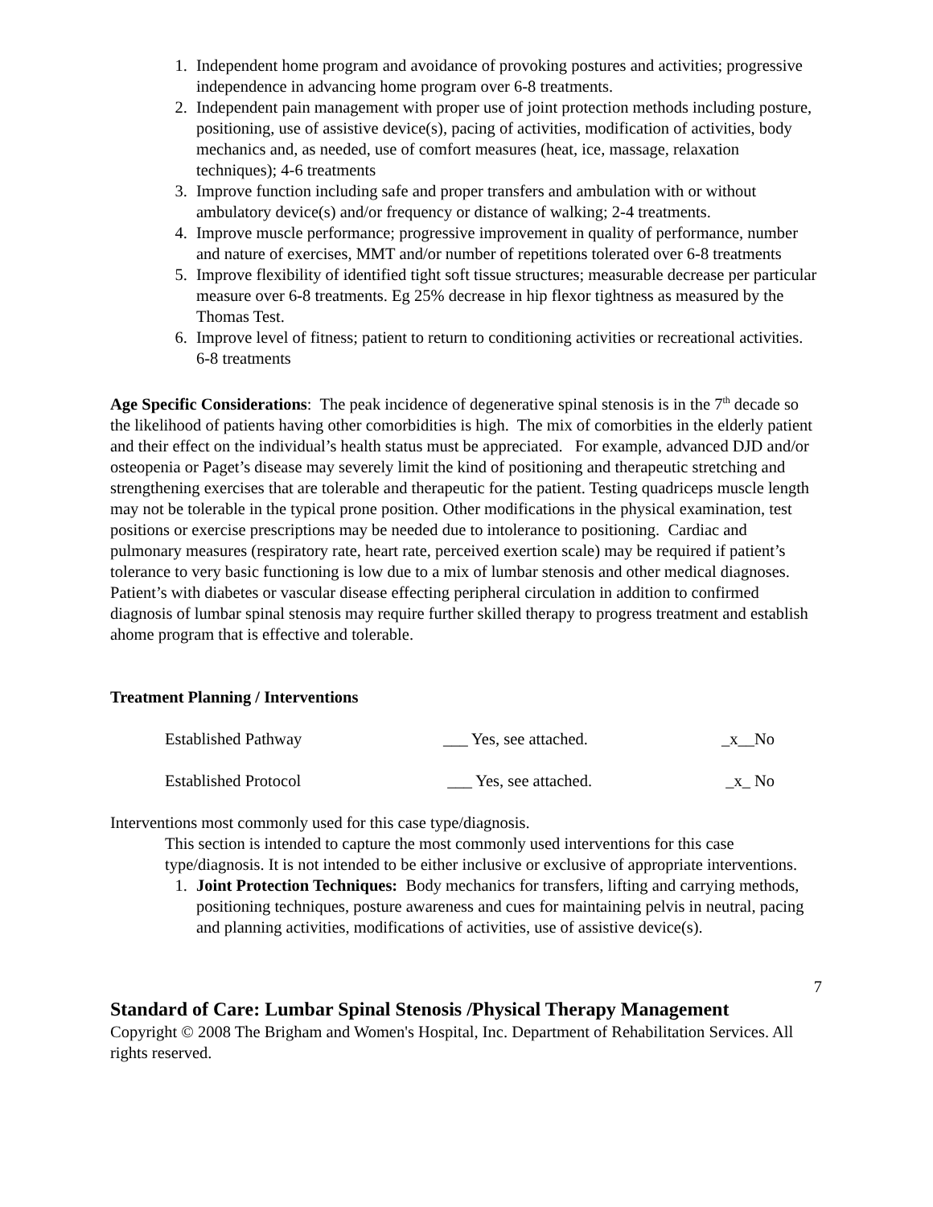1. Independent home program and avoidance of provoking postures and activities; progressive independence in advancing home program over 6-8 treatments.
2. Independent pain management with proper use of joint protection methods including posture, positioning, use of assistive device(s), pacing of activities, modification of activities, body mechanics and, as needed, use of comfort measures (heat, ice, massage, relaxation techniques); 4-6 treatments
3. Improve function including safe and proper transfers and ambulation with or without ambulatory device(s) and/or frequency or distance of walking; 2-4 treatments.
4. Improve muscle performance; progressive improvement in quality of performance, number and nature of exercises, MMT and/or number of repetitions tolerated over 6-8 treatments
5. Improve flexibility of identified tight soft tissue structures; measurable decrease per particular measure over 6-8 treatments. Eg 25% decrease in hip flexor tightness as measured by the Thomas Test.
6. Improve level of fitness; patient to return to conditioning activities or recreational activities. 6-8 treatments
Age Specific Considerations: The peak incidence of degenerative spinal stenosis is in the 7<sup>th</sup> decade so the likelihood of patients having other comorbidities is high. The mix of comorbities in the elderly patient and their effect on the individual’s health status must be appreciated. For example, advanced DJD and/or osteopenia or Paget’s disease may severely limit the kind of positioning and therapeutic stretching and strengthening exercises that are tolerable and therapeutic for the patient. Testing quadriceps muscle length may not be tolerable in the typical prone position. Other modifications in the physical examination, test positions or exercise prescriptions may be needed due to intolerance to positioning. Cardiac and pulmonary measures (respiratory rate, heart rate, perceived exertion scale) may be required if patient’s tolerance to very basic functioning is low due to a mix of lumbar stenosis and other medical diagnoses. Patient’s with diabetes or vascular disease effecting peripheral circulation in addition to confirmed diagnosis of lumbar spinal stenosis may require further skilled therapy to progress treatment and establish ahome program that is effective and tolerable.
Treatment Planning / Interventions
| Established Pathway | ___ Yes, see attached. | _x__No |
| Established Protocol | ___ Yes, see attached. | _x_ No |
Interventions most commonly used for this case type/diagnosis.
This section is intended to capture the most commonly used interventions for this case type/diagnosis. It is not intended to be either inclusive or exclusive of appropriate interventions.
1. Joint Protection Techniques: Body mechanics for transfers, lifting and carrying methods, positioning techniques, posture awareness and cues for maintaining pelvis in neutral, pacing and planning activities, modifications of activities, use of assistive device(s).
7
Standard of Care: Lumbar Spinal Stenosis /Physical Therapy Management
Copyright © 2008 The Brigham and Women's Hospital, Inc. Department of Rehabilitation Services. All rights reserved.